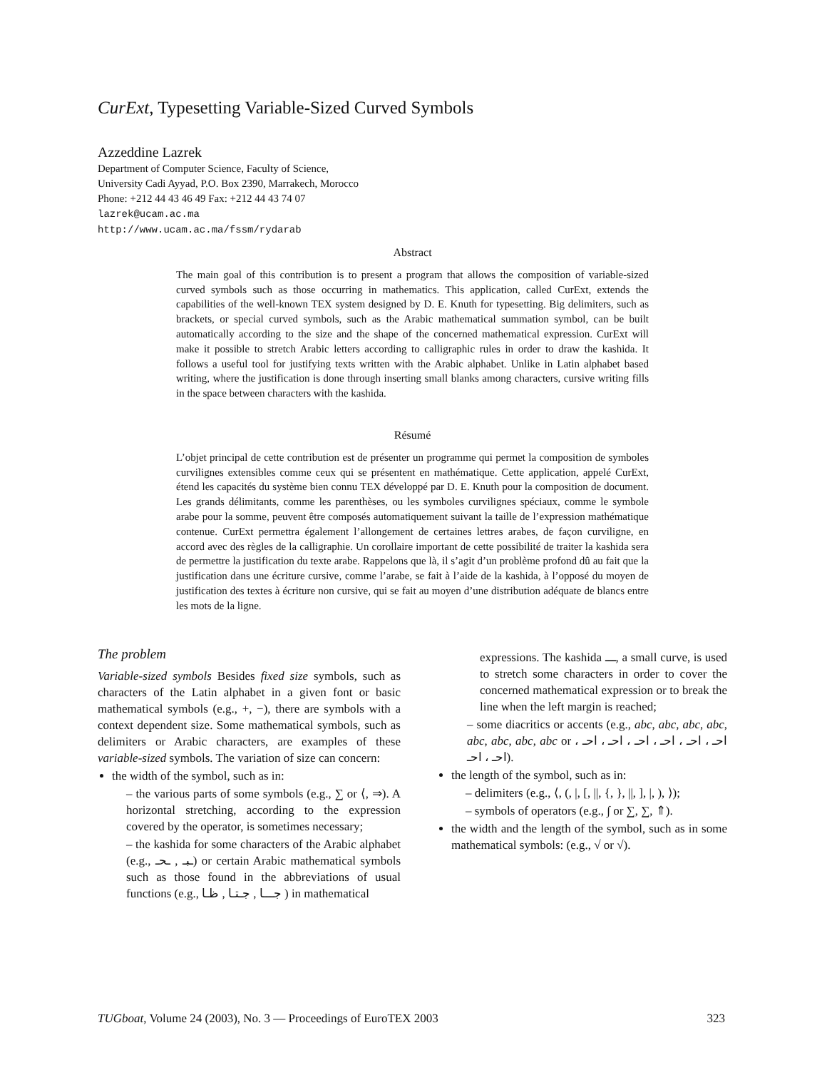CurExt, Typesetting Variable-Sized Curved Symbols
Azzeddine Lazrek
Department of Computer Science, Faculty of Science,
University Cadi Ayyad, P.O. Box 2390, Marrakech, Morocco
Phone: +212 44 43 46 49 Fax: +212 44 43 74 07
lazrek@ucam.ac.ma
http://www.ucam.ac.ma/fssm/rydarab
Abstract
The main goal of this contribution is to present a program that allows the composition of variable-sized curved symbols such as those occurring in mathematics. This application, called CurExt, extends the capabilities of the well-known TEX system designed by D. E. Knuth for typesetting. Big delimiters, such as brackets, or special curved symbols, such as the Arabic mathematical summation symbol, can be built automatically according to the size and the shape of the concerned mathematical expression. CurExt will make it possible to stretch Arabic letters according to calligraphic rules in order to draw the kashida. It follows a useful tool for justifying texts written with the Arabic alphabet. Unlike in Latin alphabet based writing, where the justification is done through inserting small blanks among characters, cursive writing fills in the space between characters with the kashida.
Résumé
L’objet principal de cette contribution est de présenter un programme qui permet la composition de symboles curvilignes extensibles comme ceux qui se présentent en mathématique. Cette application, appelé CurExt, étend les capacités du système bien connu TEX développé par D. E. Knuth pour la composition de document. Les grands délimitants, comme les parenthèses, ou les symboles curvilignes spéciaux, comme le symbole arabe pour la somme, peuvent être composés automatiquement suivant la taille de l’expression mathématique contenue. CurExt permettra également l’allongement de certaines lettres arabes, de façon curviligne, en accord avec des règles de la calligraphie. Un corollaire important de cette possibilité de traiter la kashida sera de permettre la justification du texte arabe. Rappelons que là, il s’agit d’un problème profond dû au fait que la justification dans une écriture cursive, comme l’arabe, se fait à l’aide de la kashida, à l’opposé du moyen de justification des textes à écriture non cursive, qui se fait au moyen d’une distribution adéquate de blancs entre les mots de la ligne.
The problem
Variable-sized symbols Besides fixed size symbols, such as characters of the Latin alphabet in a given font or basic mathematical symbols (e.g., +, −), there are symbols with a context dependent size. Some mathematical symbols, such as delimiters or Arabic characters, are examples of these variable-sized symbols. The variation of size can concern:
the width of the symbol, such as in:
– the various parts of some symbols (e.g., ∑ or ⟨, ⇒). A horizontal stretching, according to the expression covered by the operator, is sometimes necessary;
– the kashida for some characters of the Arabic alphabet (e.g., ـبـ , ـحـ) or certain Arabic mathematical symbols such as those found in the abbreviations of usual functions (e.g., جـــا , جـتـا , ظـا ) in mathematical
expressions. The kashida ـــ, a small curve, is used to stretch some characters in order to cover the concerned mathematical expression or to break the line when the left margin is reached;
– some diacritics or accents (e.g., abc, abc, abc, abc, abc, abc, abc, abc or احـ ، احـ ، احـ ، احـ ، احـ ، احـ ، احـ ، احـ).
the length of the symbol, such as in:
– delimiters (e.g., ⟨, (, |, [, ||, {, }, ||, ], |, ), ⟩);
– symbols of operators (e.g., ∫ or ∑, ∑, ⇑).
the width and the length of the symbol, such as in some mathematical symbols: (e.g., √ or √).
TUGboat, Volume 24 (2003), No. 3 — Proceedings of EuroTEX 2003 323